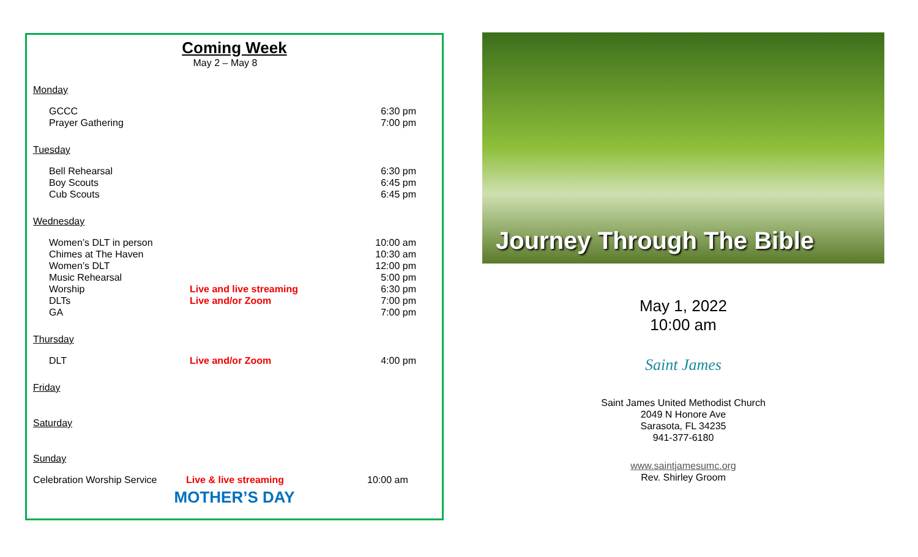Coming Week
May 2 – May 8
Monday
GCCC 6:30 pm
Prayer Gathering 7:00 pm
Tuesday
Bell Rehearsal 6:30 pm
Boy Scouts 6:45 pm
Cub Scouts 6:45 pm
Wednesday
Women’s DLT in person 10:00 am
Chimes at The Haven 10:30 am
Women’s DLT 12:00 pm
Music Rehearsal 5:00 pm
Worship Live and live streaming 6:30 pm
DLTs Live and/or Zoom 7:00 pm
GA 7:00 pm
Thursday
DLT Live and/or Zoom 4:00 pm
Friday
Saturday
Sunday
Celebration Worship Service
Live & live streaming 10:00 am
MOTHER’S DAY
Journey Through The Bible
May 1, 2022
10:00 am
Saint James
Saint James United Methodist Church
2049 N Honore Ave
Sarasota, FL 34235
941-377-6180
www.saintjamesumc.org
Rev. Shirley Groom